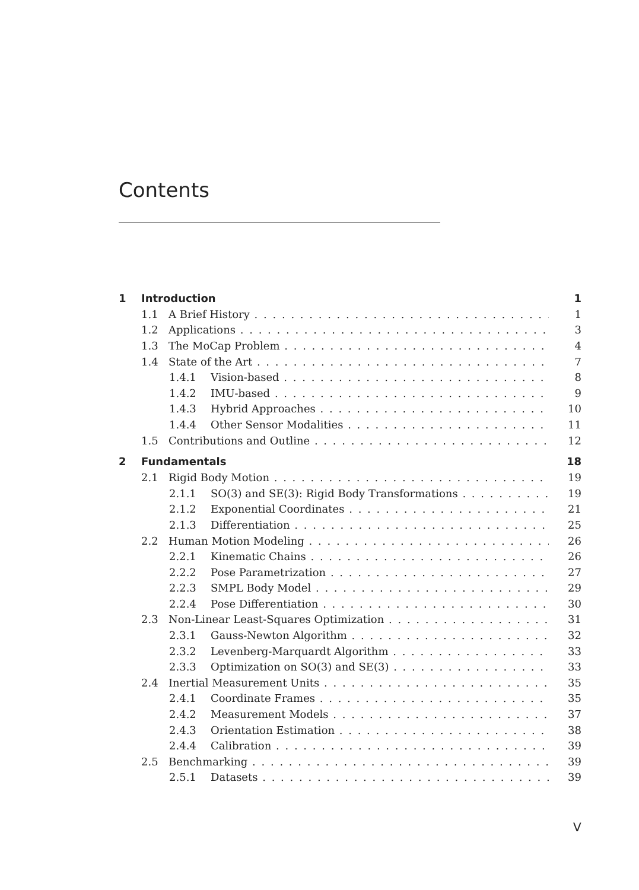Contents
1 Introduction 1
1.1 A Brief History 1
1.2 Applications 3
1.3 The MoCap Problem 4
1.4 State of the Art 7
1.4.1 Vision-based 8
1.4.2 IMU-based 9
1.4.3 Hybrid Approaches 10
1.4.4 Other Sensor Modalities 11
1.5 Contributions and Outline 12
2 Fundamentals 18
2.1 Rigid Body Motion 19
2.1.1 SO(3) and SE(3): Rigid Body Transformations 19
2.1.2 Exponential Coordinates 21
2.1.3 Differentiation 25
2.2 Human Motion Modeling 26
2.2.1 Kinematic Chains 26
2.2.2 Pose Parametrization 27
2.2.3 SMPL Body Model 29
2.2.4 Pose Differentiation 30
2.3 Non-Linear Least-Squares Optimization 31
2.3.1 Gauss-Newton Algorithm 32
2.3.2 Levenberg-Marquardt Algorithm 33
2.3.3 Optimization on SO(3) and SE(3) 33
2.4 Inertial Measurement Units 35
2.4.1 Coordinate Frames 35
2.4.2 Measurement Models 37
2.4.3 Orientation Estimation 38
2.4.4 Calibration 39
2.5 Benchmarking 39
2.5.1 Datasets 39
V